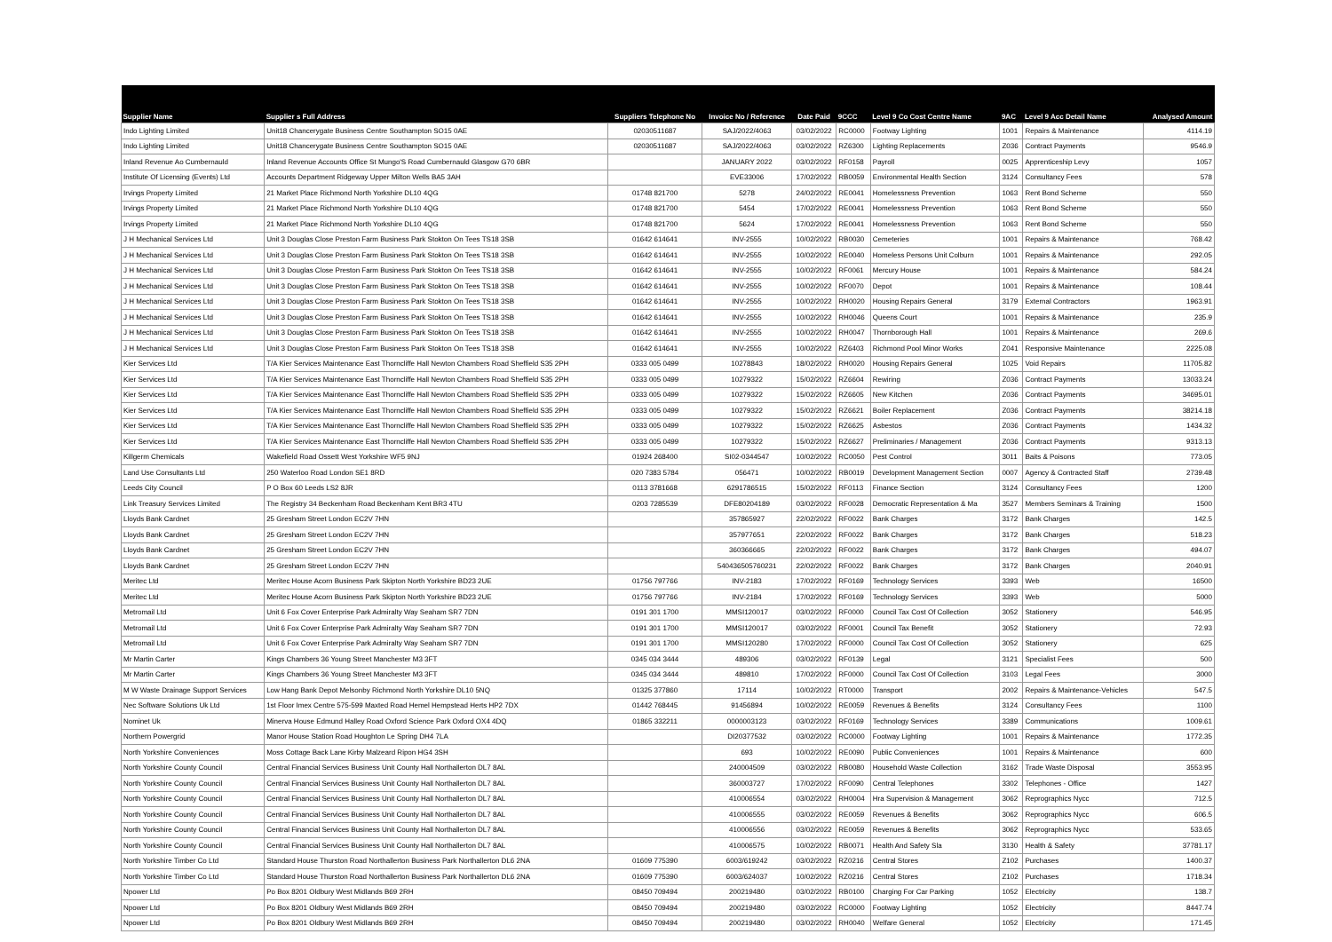| Supplier Name | Supplier s Full Address | Suppliers Telephone No | Invoice No / Reference | Date Paid | 9CCC | Level 9 Co Cost Centre Name | 9AC | Level 9 Acc Detail Name | Analysed Amount |
| --- | --- | --- | --- | --- | --- | --- | --- | --- | --- |
| Indo Lighting Limited | Unit18 Chancerygate Business Centre Southampton SO15 0AE | 02030511687 | SAJ/2022/4063 | 03/02/2022 | RC0000 | Footway Lighting | 1001 | Repairs & Maintenance | 4114.19 |
| Indo Lighting Limited | Unit18 Chancerygate Business Centre Southampton SO15 0AE | 02030511687 | SAJ/2022/4063 | 03/02/2022 | RZ6300 | Lighting Replacements | Z036 | Contract Payments | 9546.9 |
| Inland Revenue Ao Cumbernauld | Inland Revenue Accounts Office St Mungo'S Road Cumbernauld Glasgow G70 6BR | | JANUARY 2022 | 03/02/2022 | RF0158 | Payroll | 0025 | Apprenticeship Levy | 1057 |
| Institute Of Licensing (Events) Ltd | Accounts Department Ridgeway Upper Milton Wells BA5 3AH | | EVE33006 | 17/02/2022 | RB0059 | Environmental Health Section | 3124 | Consultancy Fees | 578 |
| Irvings Property Limited | 21 Market Place Richmond North Yorkshire DL10 4QG | 01748 821700 | 5278 | 24/02/2022 | RE0041 | Homelessness Prevention | 1063 | Rent Bond Scheme | 550 |
| Irvings Property Limited | 21 Market Place Richmond North Yorkshire DL10 4QG | 01748 821700 | 5454 | 17/02/2022 | RE0041 | Homelessness Prevention | 1063 | Rent Bond Scheme | 550 |
| Irvings Property Limited | 21 Market Place Richmond North Yorkshire DL10 4QG | 01748 821700 | 5624 | 17/02/2022 | RE0041 | Homelessness Prevention | 1063 | Rent Bond Scheme | 550 |
| J H Mechanical Services Ltd | Unit 3 Douglas Close Preston Farm Business Park Stokton On Tees TS18 3SB | 01642 614641 | INV-2555 | 10/02/2022 | RB0030 | Cemeteries | 1001 | Repairs & Maintenance | 768.42 |
| J H Mechanical Services Ltd | Unit 3 Douglas Close Preston Farm Business Park Stokton On Tees TS18 3SB | 01642 614641 | INV-2555 | 10/02/2022 | RE0040 | Homeless Persons Unit Colburn | 1001 | Repairs & Maintenance | 292.05 |
| J H Mechanical Services Ltd | Unit 3 Douglas Close Preston Farm Business Park Stokton On Tees TS18 3SB | 01642 614641 | INV-2555 | 10/02/2022 | RF0061 | Mercury House | 1001 | Repairs & Maintenance | 584.24 |
| J H Mechanical Services Ltd | Unit 3 Douglas Close Preston Farm Business Park Stokton On Tees TS18 3SB | 01642 614641 | INV-2555 | 10/02/2022 | RF0070 | Depot | 1001 | Repairs & Maintenance | 108.44 |
| J H Mechanical Services Ltd | Unit 3 Douglas Close Preston Farm Business Park Stokton On Tees TS18 3SB | 01642 614641 | INV-2555 | 10/02/2022 | RH0020 | Housing Repairs General | 3179 | External Contractors | 1963.91 |
| J H Mechanical Services Ltd | Unit 3 Douglas Close Preston Farm Business Park Stokton On Tees TS18 3SB | 01642 614641 | INV-2555 | 10/02/2022 | RH0046 | Queens Court | 1001 | Repairs & Maintenance | 235.9 |
| J H Mechanical Services Ltd | Unit 3 Douglas Close Preston Farm Business Park Stokton On Tees TS18 3SB | 01642 614641 | INV-2555 | 10/02/2022 | RH0047 | Thornborough Hall | 1001 | Repairs & Maintenance | 269.6 |
| J H Mechanical Services Ltd | Unit 3 Douglas Close Preston Farm Business Park Stokton On Tees TS18 3SB | 01642 614641 | INV-2555 | 10/02/2022 | RZ6403 | Richmond Pool Minor Works | Z041 | Responsive Maintenance | 2225.08 |
| Kier Services Ltd | T/A Kier Services Maintenance East Thorncliffe Hall Newton Chambers Road Sheffield S35 2PH | 0333 005 0499 | 10278843 | 18/02/2022 | RH0020 | Housing Repairs General | 1025 | Void Repairs | 11705.82 |
| Kier Services Ltd | T/A Kier Services Maintenance East Thorncliffe Hall Newton Chambers Road Sheffield S35 2PH | 0333 005 0499 | 10279322 | 15/02/2022 | RZ6604 | Rewiring | Z036 | Contract Payments | 13033.24 |
| Kier Services Ltd | T/A Kier Services Maintenance East Thorncliffe Hall Newton Chambers Road Sheffield S35 2PH | 0333 005 0499 | 10279322 | 15/02/2022 | RZ6605 | New Kitchen | Z036 | Contract Payments | 34695.01 |
| Kier Services Ltd | T/A Kier Services Maintenance East Thorncliffe Hall Newton Chambers Road Sheffield S35 2PH | 0333 005 0499 | 10279322 | 15/02/2022 | RZ6621 | Boiler Replacement | Z036 | Contract Payments | 38214.18 |
| Kier Services Ltd | T/A Kier Services Maintenance East Thorncliffe Hall Newton Chambers Road Sheffield S35 2PH | 0333 005 0499 | 10279322 | 15/02/2022 | RZ6625 | Asbestos | Z036 | Contract Payments | 1434.32 |
| Kier Services Ltd | T/A Kier Services Maintenance East Thorncliffe Hall Newton Chambers Road Sheffield S35 2PH | 0333 005 0499 | 10279322 | 15/02/2022 | RZ6627 | Preliminaries / Management | Z036 | Contract Payments | 9313.13 |
| Killgerm Chemicals | Wakefield Road Ossett West Yorkshire WF5 9NJ | 01924 268400 | SI02-0344547 | 10/02/2022 | RC0050 | Pest Control | 3011 | Baits & Poisons | 773.05 |
| Land Use Consultants Ltd | 250 Waterloo Road London SE1 8RD | 020 7383 5784 | 056471 | 10/02/2022 | RB0019 | Development Management Section | 0007 | Agency & Contracted Staff | 2739.48 |
| Leeds City Council | P O Box 60 Leeds LS2 8JR | 0113 3781668 | 6291786515 | 15/02/2022 | RF0113 | Finance Section | 3124 | Consultancy Fees | 1200 |
| Link Treasury Services Limited | The Registry 34 Beckenham Road Beckenham Kent BR3 4TU | 0203 7285539 | DFE80204189 | 03/02/2022 | RF0028 | Democratic Representation & Ma | 3527 | Members Seminars & Training | 1500 |
| Lloyds Bank Cardnet | 25 Gresham Street London EC2V 7HN | | 357865927 | 22/02/2022 | RF0022 | Bank Charges | 3172 | Bank Charges | 142.5 |
| Lloyds Bank Cardnet | 25 Gresham Street London EC2V 7HN | | 357977651 | 22/02/2022 | RF0022 | Bank Charges | 3172 | Bank Charges | 518.23 |
| Lloyds Bank Cardnet | 25 Gresham Street London EC2V 7HN | | 360366665 | 22/02/2022 | RF0022 | Bank Charges | 3172 | Bank Charges | 494.07 |
| Lloyds Bank Cardnet | 25 Gresham Street London EC2V 7HN | | 540436505760231 | 22/02/2022 | RF0022 | Bank Charges | 3172 | Bank Charges | 2040.91 |
| Meritec Ltd | Meritec House Acorn Business Park Skipton North Yorkshire BD23 2UE | 01756 797766 | INV-2183 | 17/02/2022 | RF0169 | Technology Services | 3393 | Web | 16500 |
| Meritec Ltd | Meritec House Acorn Business Park Skipton North Yorkshire BD23 2UE | 01756 797766 | INV-2184 | 17/02/2022 | RF0169 | Technology Services | 3393 | Web | 5000 |
| Metromail Ltd | Unit 6 Fox Cover Enterprise Park Admiralty Way Seaham SR7 7DN | 0191 301 1700 | MMSI120017 | 03/02/2022 | RF0000 | Council Tax Cost Of Collection | 3052 | Stationery | 546.95 |
| Metromail Ltd | Unit 6 Fox Cover Enterprise Park Admiralty Way Seaham SR7 7DN | 0191 301 1700 | MMSI120017 | 03/02/2022 | RF0001 | Council Tax Benefit | 3052 | Stationery | 72.93 |
| Metromail Ltd | Unit 6 Fox Cover Enterprise Park Admiralty Way Seaham SR7 7DN | 0191 301 1700 | MMSI120280 | 17/02/2022 | RF0000 | Council Tax Cost Of Collection | 3052 | Stationery | 625 |
| Mr Martin Carter | Kings Chambers 36 Young Street Manchester M3 3FT | 0345 034 3444 | 489306 | 03/02/2022 | RF0139 | Legal | 3121 | Specialist Fees | 500 |
| Mr Martin Carter | Kings Chambers 36 Young Street Manchester M3 3FT | 0345 034 3444 | 489810 | 17/02/2022 | RF0000 | Council Tax Cost Of Collection | 3103 | Legal Fees | 3000 |
| M W Waste Drainage Support Services | Low Hang Bank Depot Melsonby Richmond North Yorkshire DL10 5NQ | 01325 377860 | 17114 | 10/02/2022 | RT0000 | Transport | 2002 | Repairs & Maintenance-Vehicles | 547.5 |
| Nec Software Solutions Uk Ltd | 1st Floor Imex Centre 575-599 Maxted Road Hemel Hempstead Herts HP2 7DX | 01442 768445 | 91456894 | 10/02/2022 | RE0059 | Revenues & Benefits | 3124 | Consultancy Fees | 1100 |
| Nominet Uk | Minerva House Edmund Halley Road Oxford Science Park Oxford OX4 4DQ | 01865 332211 | 0000003123 | 03/02/2022 | RF0169 | Technology Services | 3389 | Communications | 1009.61 |
| Northern Powergrid | Manor House Station Road Houghton Le Spring DH4 7LA | | DI20377532 | 03/02/2022 | RC0000 | Footway Lighting | 1001 | Repairs & Maintenance | 1772.35 |
| North Yorkshire Conveniences | Moss Cottage Back Lane Kirby Malzeard Ripon HG4 3SH | | 693 | 10/02/2022 | RE0090 | Public Conveniences | 1001 | Repairs & Maintenance | 600 |
| North Yorkshire County Council | Central Financial Services Business Unit County Hall Northallerton DL7 8AL | | 240004509 | 03/02/2022 | RB0080 | Household Waste Collection | 3162 | Trade Waste Disposal | 3553.95 |
| North Yorkshire County Council | Central Financial Services Business Unit County Hall Northallerton DL7 8AL | | 360003727 | 17/02/2022 | RF0090 | Central Telephones | 3302 | Telephones - Office | 1427 |
| North Yorkshire County Council | Central Financial Services Business Unit County Hall Northallerton DL7 8AL | | 410006554 | 03/02/2022 | RH0004 | Hra Supervision & Management | 3062 | Reprographics Nycc | 712.5 |
| North Yorkshire County Council | Central Financial Services Business Unit County Hall Northallerton DL7 8AL | | 410006555 | 03/02/2022 | RE0059 | Revenues & Benefits | 3062 | Reprographics Nycc | 606.5 |
| North Yorkshire County Council | Central Financial Services Business Unit County Hall Northallerton DL7 8AL | | 410006556 | 03/02/2022 | RE0059 | Revenues & Benefits | 3062 | Reprographics Nycc | 533.65 |
| North Yorkshire County Council | Central Financial Services Business Unit County Hall Northallerton DL7 8AL | | 410006575 | 10/02/2022 | RB0071 | Health And Safety Sla | 3130 | Health & Safety | 37781.17 |
| North Yorkshire Timber Co Ltd | Standard House Thurston Road Northallerton Business Park Northallerton DL6 2NA | 01609 775390 | 6003/619242 | 03/02/2022 | RZ0216 | Central Stores | Z102 | Purchases | 1400.37 |
| North Yorkshire Timber Co Ltd | Standard House Thurston Road Northallerton Business Park Northallerton DL6 2NA | 01609 775390 | 6003/624037 | 10/02/2022 | RZ0216 | Central Stores | Z102 | Purchases | 1718.34 |
| Npower Ltd | Po Box 8201 Oldbury West Midlands B69 2RH | 08450 709494 | 200219480 | 03/02/2022 | RB0100 | Charging For Car Parking | 1052 | Electricity | 138.7 |
| Npower Ltd | Po Box 8201 Oldbury West Midlands B69 2RH | 08450 709494 | 200219480 | 03/02/2022 | RC0000 | Footway Lighting | 1052 | Electricity | 8447.74 |
| Npower Ltd | Po Box 8201 Oldbury West Midlands B69 2RH | 08450 709494 | 200219480 | 03/02/2022 | RH0040 | Welfare General | 1052 | Electricity | 171.45 |